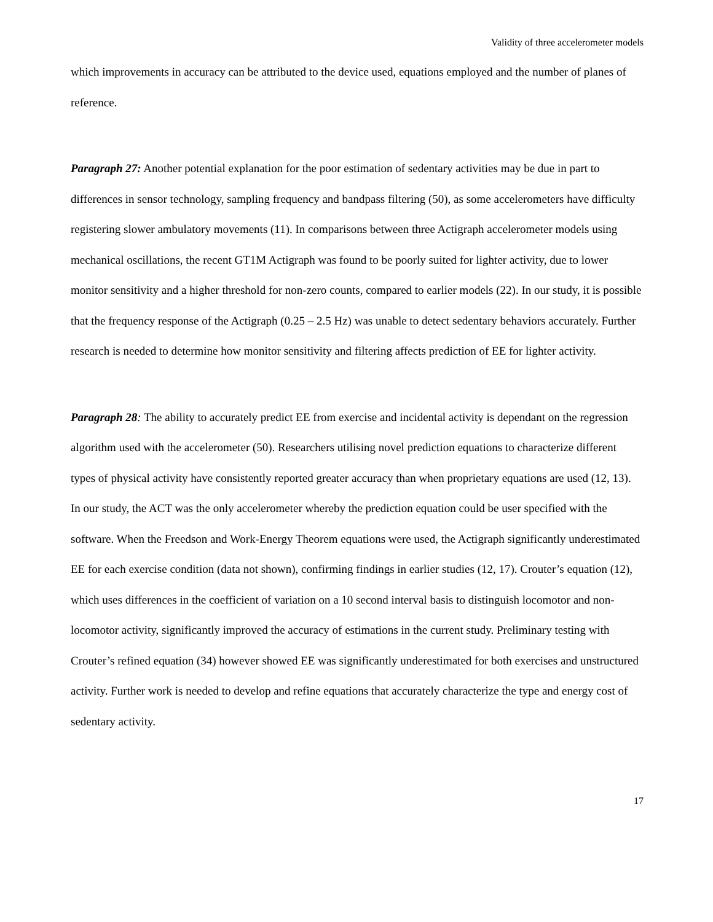Validity of three accelerometer models
which improvements in accuracy can be attributed to the device used, equations employed and the number of planes of reference.
Paragraph 27: Another potential explanation for the poor estimation of sedentary activities may be due in part to differences in sensor technology, sampling frequency and bandpass filtering (50), as some accelerometers have difficulty registering slower ambulatory movements (11). In comparisons between three Actigraph accelerometer models using mechanical oscillations, the recent GT1M Actigraph was found to be poorly suited for lighter activity, due to lower monitor sensitivity and a higher threshold for non-zero counts, compared to earlier models (22). In our study, it is possible that the frequency response of the Actigraph (0.25 – 2.5 Hz) was unable to detect sedentary behaviors accurately. Further research is needed to determine how monitor sensitivity and filtering affects prediction of EE for lighter activity.
Paragraph 28: The ability to accurately predict EE from exercise and incidental activity is dependant on the regression algorithm used with the accelerometer (50). Researchers utilising novel prediction equations to characterize different types of physical activity have consistently reported greater accuracy than when proprietary equations are used (12, 13). In our study, the ACT was the only accelerometer whereby the prediction equation could be user specified with the software. When the Freedson and Work-Energy Theorem equations were used, the Actigraph significantly underestimated EE for each exercise condition (data not shown), confirming findings in earlier studies (12, 17). Crouter’s equation (12), which uses differences in the coefficient of variation on a 10 second interval basis to distinguish locomotor and non-locomotor activity, significantly improved the accuracy of estimations in the current study. Preliminary testing with Crouter’s refined equation (34) however showed EE was significantly underestimated for both exercises and unstructured activity. Further work is needed to develop and refine equations that accurately characterize the type and energy cost of sedentary activity.
17